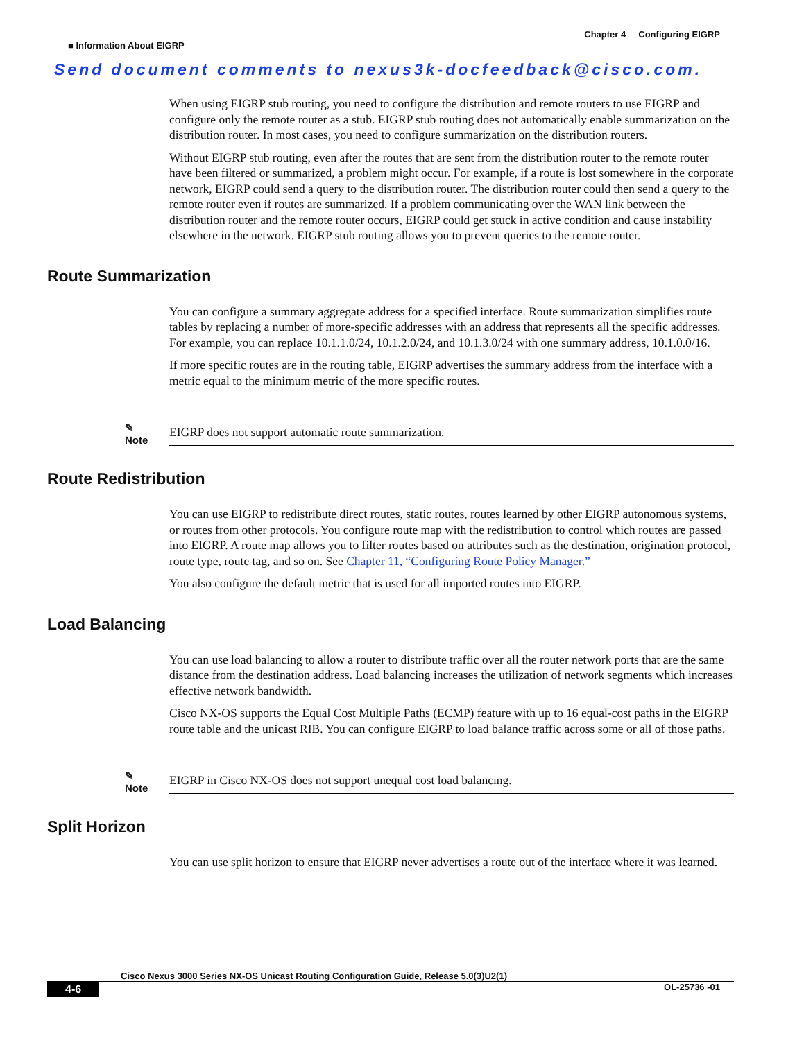Chapter 4 Configuring EIGRP
■ Information About EIGRP
Send document comments to nexus3k-docfeedback@cisco.com.
When using EIGRP stub routing, you need to configure the distribution and remote routers to use EIGRP and configure only the remote router as a stub. EIGRP stub routing does not automatically enable summarization on the distribution router. In most cases, you need to configure summarization on the distribution routers.
Without EIGRP stub routing, even after the routes that are sent from the distribution router to the remote router have been filtered or summarized, a problem might occur. For example, if a route is lost somewhere in the corporate network, EIGRP could send a query to the distribution router. The distribution router could then send a query to the remote router even if routes are summarized. If a problem communicating over the WAN link between the distribution router and the remote router occurs, EIGRP could get stuck in active condition and cause instability elsewhere in the network. EIGRP stub routing allows you to prevent queries to the remote router.
Route Summarization
You can configure a summary aggregate address for a specified interface. Route summarization simplifies route tables by replacing a number of more-specific addresses with an address that represents all the specific addresses. For example, you can replace 10.1.1.0/24, 10.1.2.0/24, and 10.1.3.0/24 with one summary address, 10.1.0.0/16.
If more specific routes are in the routing table, EIGRP advertises the summary address from the interface with a metric equal to the minimum metric of the more specific routes.
✎
Note
EIGRP does not support automatic route summarization.
Route Redistribution
You can use EIGRP to redistribute direct routes, static routes, routes learned by other EIGRP autonomous systems, or routes from other protocols. You configure route map with the redistribution to control which routes are passed into EIGRP. A route map allows you to filter routes based on attributes such as the destination, origination protocol, route type, route tag, and so on. See Chapter 11, “Configuring Route Policy Manager.”
You also configure the default metric that is used for all imported routes into EIGRP.
Load Balancing
You can use load balancing to allow a router to distribute traffic over all the router network ports that are the same distance from the destination address. Load balancing increases the utilization of network segments which increases effective network bandwidth.
Cisco NX-OS supports the Equal Cost Multiple Paths (ECMP) feature with up to 16 equal-cost paths in the EIGRP route table and the unicast RIB. You can configure EIGRP to load balance traffic across some or all of those paths.
✎
Note
EIGRP in Cisco NX-OS does not support unequal cost load balancing.
Split Horizon
You can use split horizon to ensure that EIGRP never advertises a route out of the interface where it was learned.
Cisco Nexus 3000 Series NX-OS Unicast Routing Configuration Guide, Release 5.0(3)U2(1)
4-6 OL-25736 -01